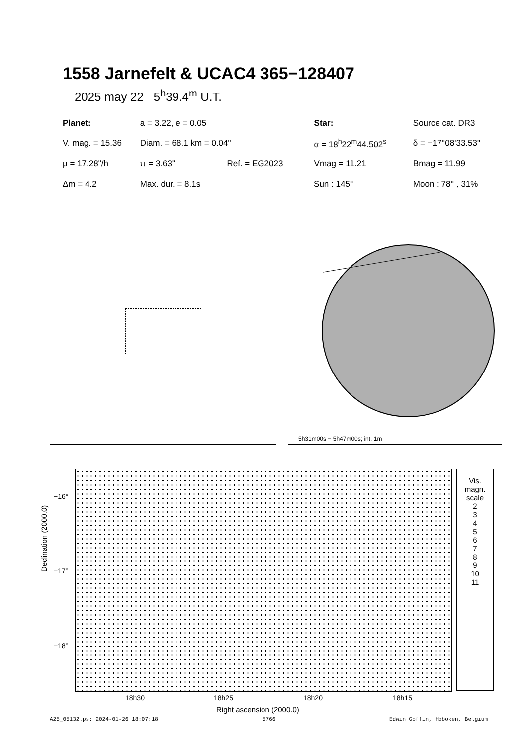1558 Jarnefelt & UCAC4 365−128407
2025 may 22 5<sup>h</sup>39.4<sup>m</sup> U.T.
| Planet: | a = 3.22, e = 0.05 | | Star: | Source cat. DR3 |
| V. mag. = 15.36 | Diam. = 68.1 km = 0.04" | | α = 18<sup>h</sup>22<sup>m</sup>44.502<sup>s</sup> | δ = −17°08'33.53" |
| μ = 17.28"/h | π = 3.63" | Ref. = EG2023 | Vmag = 11.21 | Bmag = 11.99 |
| Δm = 4.2 | Max. dur. = 8.1s | | Sun : 145° | Moon : 78° , 31% |
5h31m00s − 5h47m00s; int. 1m
Vis.
magn.
scale
2
3
4
5
6
7
8
9
10
11
−16°
−17°
−18°
Declination (2000.0)
18h30 18h25 18h20 18h15
Right ascension (2000.0)
A25_05132.ps: 2024-01-26 18:07:18
5766 Edwin Goffin, Hoboken, Belgium